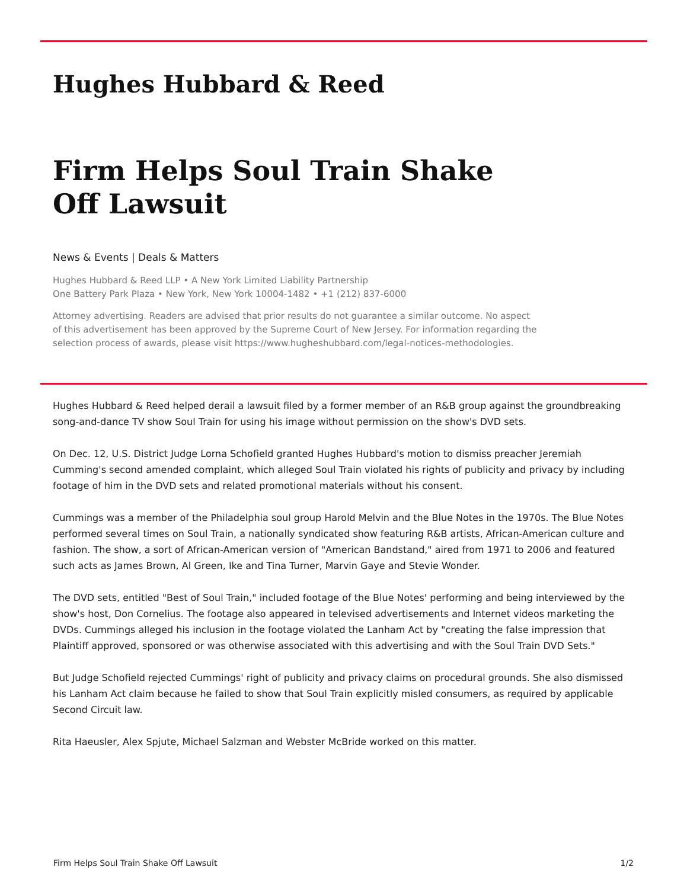Hughes Hubbard & Reed
Firm Helps Soul Train Shake Off Lawsuit
News & Events | Deals & Matters
Hughes Hubbard & Reed LLP • A New York Limited Liability Partnership
One Battery Park Plaza • New York, New York 10004-1482 • +1 (212) 837-6000
Attorney advertising. Readers are advised that prior results do not guarantee a similar outcome. No aspect of this advertisement has been approved by the Supreme Court of New Jersey. For information regarding the selection process of awards, please visit https://www.hugheshubbard.com/legal-notices-methodologies.
Hughes Hubbard & Reed helped derail a lawsuit filed by a former member of an R&B group against the groundbreaking song-and-dance TV show Soul Train for using his image without permission on the show's DVD sets.
On Dec. 12, U.S. District Judge Lorna Schofield granted Hughes Hubbard's motion to dismiss preacher Jeremiah Cumming's second amended complaint, which alleged Soul Train violated his rights of publicity and privacy by including footage of him in the DVD sets and related promotional materials without his consent.
Cummings was a member of the Philadelphia soul group Harold Melvin and the Blue Notes in the 1970s. The Blue Notes performed several times on Soul Train, a nationally syndicated show featuring R&B artists, African-American culture and fashion. The show, a sort of African-American version of "American Bandstand," aired from 1971 to 2006 and featured such acts as James Brown, Al Green, Ike and Tina Turner, Marvin Gaye and Stevie Wonder.
The DVD sets, entitled "Best of Soul Train," included footage of the Blue Notes' performing and being interviewed by the show's host, Don Cornelius. The footage also appeared in televised advertisements and Internet videos marketing the DVDs. Cummings alleged his inclusion in the footage violated the Lanham Act by "creating the false impression that Plaintiff approved, sponsored or was otherwise associated with this advertising and with the Soul Train DVD Sets."
But Judge Schofield rejected Cummings' right of publicity and privacy claims on procedural grounds. She also dismissed his Lanham Act claim because he failed to show that Soul Train explicitly misled consumers, as required by applicable Second Circuit law.
Rita Haeusler, Alex Spjute, Michael Salzman and Webster McBride worked on this matter.
Firm Helps Soul Train Shake Off Lawsuit 1/2